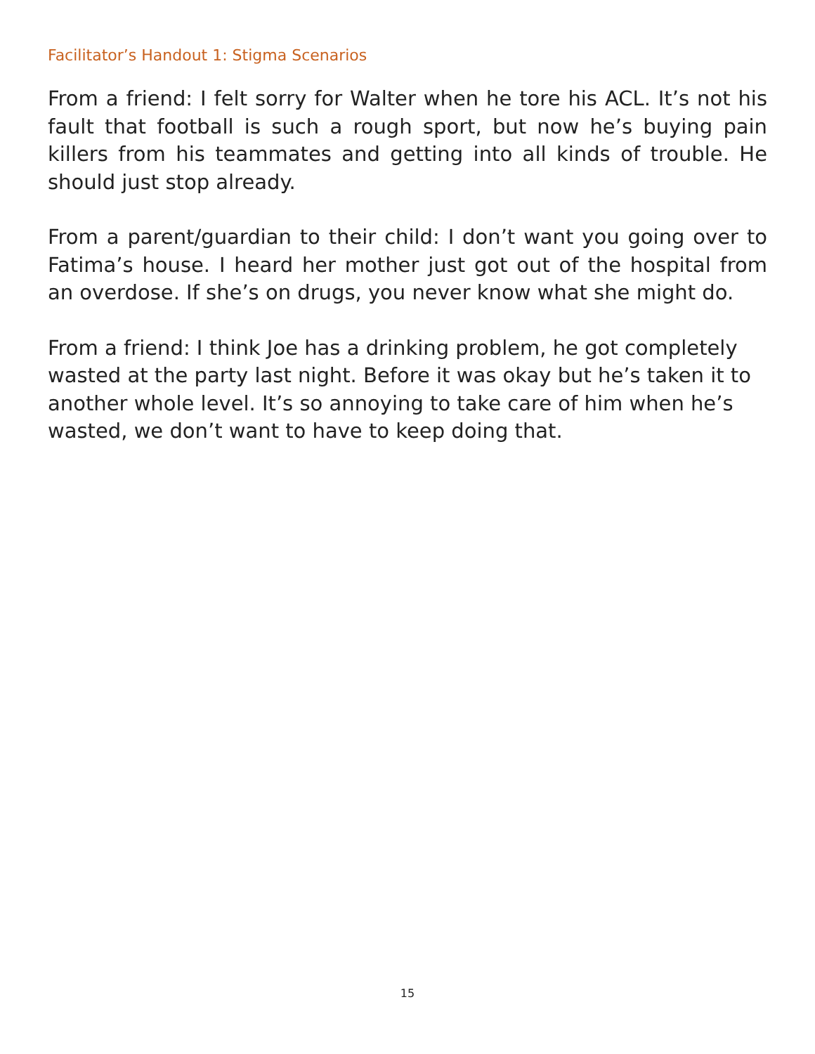Facilitator’s Handout 1: Stigma Scenarios
From a friend: I felt sorry for Walter when he tore his ACL. It’s not his fault that football is such a rough sport, but now he’s buying pain killers from his teammates and getting into all kinds of trouble. He should just stop already.
From a parent/guardian to their child: I don’t want you going over to Fatima’s house. I heard her mother just got out of the hospital from an overdose. If she’s on drugs, you never know what she might do.
From a friend: I think Joe has a drinking problem, he got completely wasted at the party last night. Before it was okay but he’s taken it to another whole level. It’s so annoying to take care of him when he’s wasted, we don’t want to have to keep doing that.
15